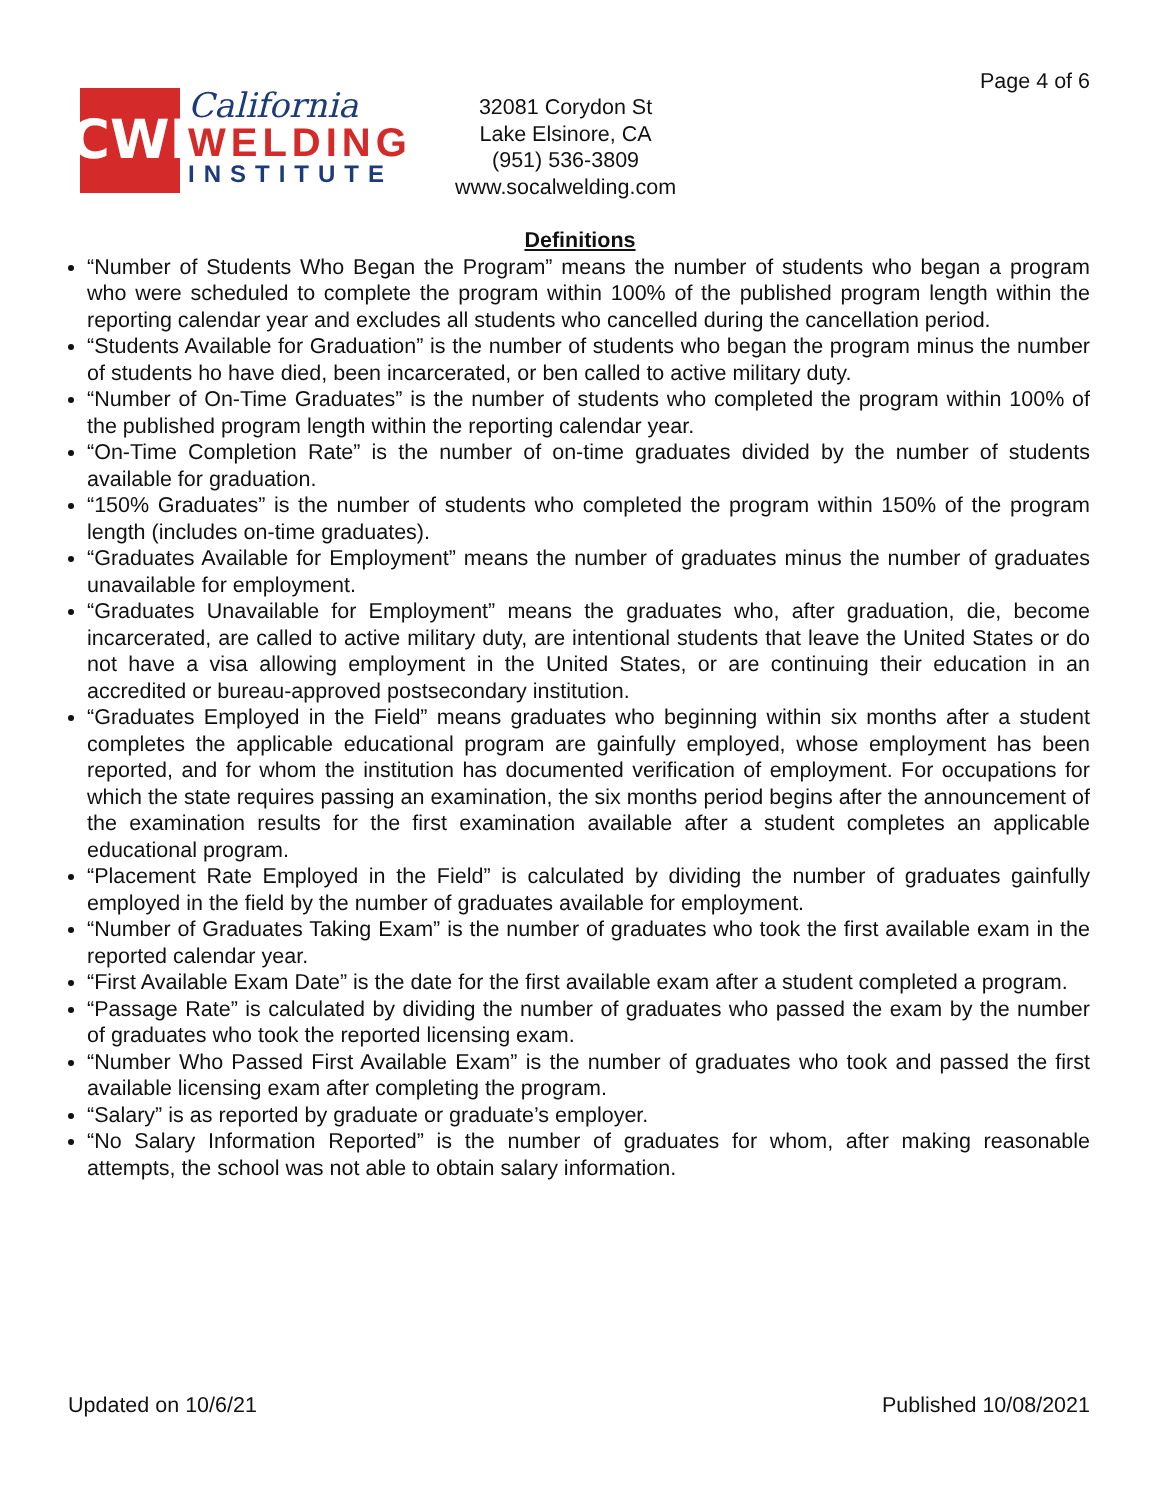CWI
California
WELDING
INSTITUTE
32081 Corydon St
Lake Elsinore, CA
(951) 536-3809
www.socalwelding.com
Page 4 of 6
Definitions
“Number of Students Who Began the Program” means the number of students who began a program who were scheduled to complete the program within 100% of the published program length within the reporting calendar year and excludes all students who cancelled during the cancellation period.
“Students Available for Graduation” is the number of students who began the program minus the number of students ho have died, been incarcerated, or ben called to active military duty.
“Number of On-Time Graduates” is the number of students who completed the program within 100% of the published program length within the reporting calendar year.
“On-Time Completion Rate” is the number of on-time graduates divided by the number of students available for graduation.
“150% Graduates” is the number of students who completed the program within 150% of the program length (includes on-time graduates).
“Graduates Available for Employment” means the number of graduates minus the number of graduates unavailable for employment.
“Graduates Unavailable for Employment” means the graduates who, after graduation, die, become incarcerated, are called to active military duty, are intentional students that leave the United States or do not have a visa allowing employment in the United States, or are continuing their education in an accredited or bureau-approved postsecondary institution.
“Graduates Employed in the Field” means graduates who beginning within six months after a student completes the applicable educational program are gainfully employed, whose employment has been reported, and for whom the institution has documented verification of employment. For occupations for which the state requires passing an examination, the six months period begins after the announcement of the examination results for the first examination available after a student completes an applicable educational program.
“Placement Rate Employed in the Field” is calculated by dividing the number of graduates gainfully employed in the field by the number of graduates available for employment.
“Number of Graduates Taking Exam” is the number of graduates who took the first available exam in the reported calendar year.
“First Available Exam Date” is the date for the first available exam after a student completed a program.
“Passage Rate” is calculated by dividing the number of graduates who passed the exam by the number of graduates who took the reported licensing exam.
“Number Who Passed First Available Exam” is the number of graduates who took and passed the first available licensing exam after completing the program.
“Salary” is as reported by graduate or graduate’s employer.
“No Salary Information Reported” is the number of graduates for whom, after making reasonable attempts, the school was not able to obtain salary information.
Updated on 10/6/21 Published 10/08/2021